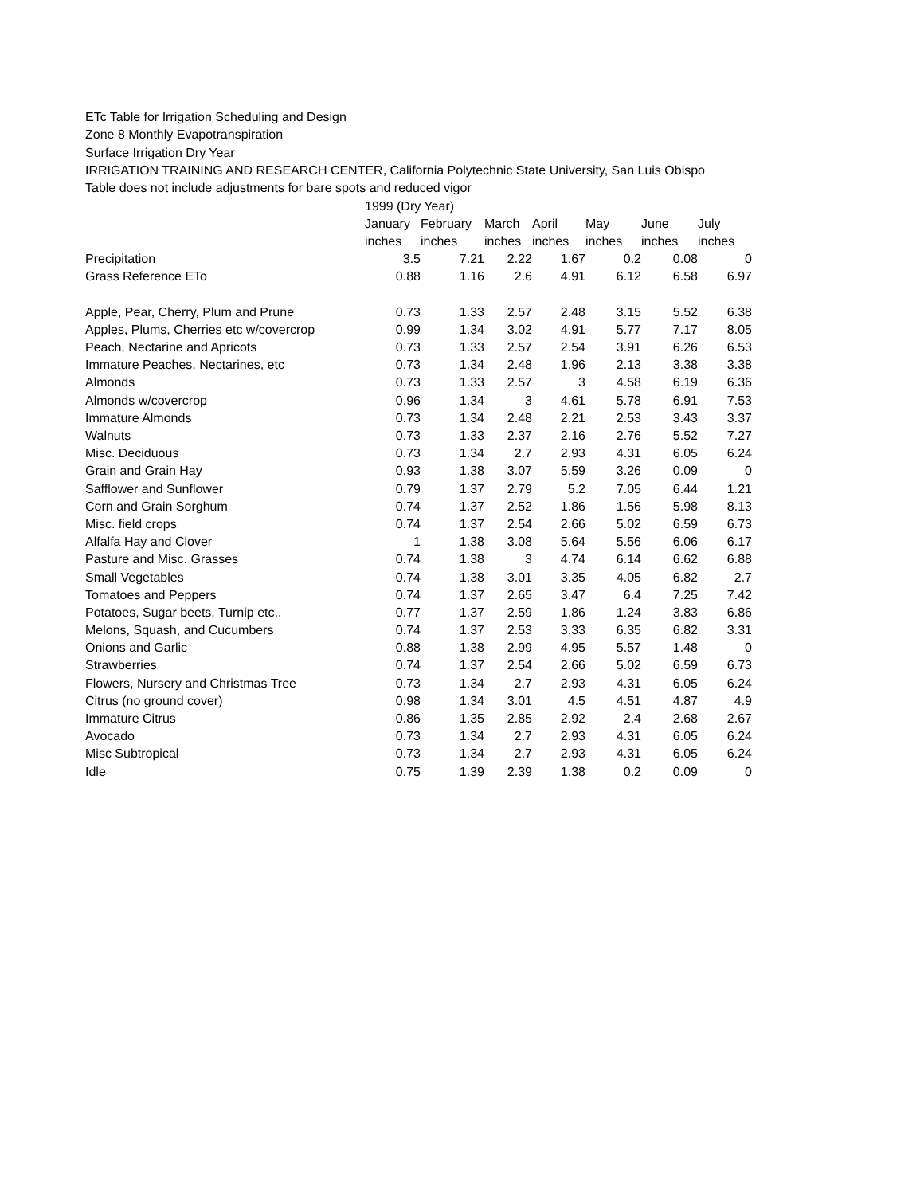ETc Table for Irrigation Scheduling and Design
Zone 8 Monthly Evapotranspiration
Surface Irrigation Dry Year
IRRIGATION TRAINING AND RESEARCH CENTER, California Polytechnic State University, San Luis Obispo
Table does not include adjustments for bare spots and reduced vigor
| | 1999 (Dry Year) | | | | | | |
| | January | February | March | April | May | June | July |
| | inches | inches | inches | inches | inches | inches | inches |
| Precipitation | 3.5 | 7.21 | 2.22 | 1.67 | 0.2 | 0.08 | 0 |
| Grass Reference ETo | 0.88 | 1.16 | 2.6 | 4.91 | 6.12 | 6.58 | 6.97 |
| Apple, Pear, Cherry, Plum and Prune | 0.73 | 1.33 | 2.57 | 2.48 | 3.15 | 5.52 | 6.38 |
| Apples, Plums, Cherries etc w/covercrop | 0.99 | 1.34 | 3.02 | 4.91 | 5.77 | 7.17 | 8.05 |
| Peach, Nectarine and Apricots | 0.73 | 1.33 | 2.57 | 2.54 | 3.91 | 6.26 | 6.53 |
| Immature Peaches, Nectarines, etc | 0.73 | 1.34 | 2.48 | 1.96 | 2.13 | 3.38 | 3.38 |
| Almonds | 0.73 | 1.33 | 2.57 | 3 | 4.58 | 6.19 | 6.36 |
| Almonds w/covercrop | 0.96 | 1.34 | 3 | 4.61 | 5.78 | 6.91 | 7.53 |
| Immature Almonds | 0.73 | 1.34 | 2.48 | 2.21 | 2.53 | 3.43 | 3.37 |
| Walnuts | 0.73 | 1.33 | 2.37 | 2.16 | 2.76 | 5.52 | 7.27 |
| Misc. Deciduous | 0.73 | 1.34 | 2.7 | 2.93 | 4.31 | 6.05 | 6.24 |
| Grain and Grain Hay | 0.93 | 1.38 | 3.07 | 5.59 | 3.26 | 0.09 | 0 |
| Safflower and Sunflower | 0.79 | 1.37 | 2.79 | 5.2 | 7.05 | 6.44 | 1.21 |
| Corn and Grain Sorghum | 0.74 | 1.37 | 2.52 | 1.86 | 1.56 | 5.98 | 8.13 |
| Misc. field crops | 0.74 | 1.37 | 2.54 | 2.66 | 5.02 | 6.59 | 6.73 |
| Alfalfa Hay and Clover | 1 | 1.38 | 3.08 | 5.64 | 5.56 | 6.06 | 6.17 |
| Pasture and Misc. Grasses | 0.74 | 1.38 | 3 | 4.74 | 6.14 | 6.62 | 6.88 |
| Small Vegetables | 0.74 | 1.38 | 3.01 | 3.35 | 4.05 | 6.82 | 2.7 |
| Tomatoes and Peppers | 0.74 | 1.37 | 2.65 | 3.47 | 6.4 | 7.25 | 7.42 |
| Potatoes, Sugar beets, Turnip etc.. | 0.77 | 1.37 | 2.59 | 1.86 | 1.24 | 3.83 | 6.86 |
| Melons, Squash, and Cucumbers | 0.74 | 1.37 | 2.53 | 3.33 | 6.35 | 6.82 | 3.31 |
| Onions and Garlic | 0.88 | 1.38 | 2.99 | 4.95 | 5.57 | 1.48 | 0 |
| Strawberries | 0.74 | 1.37 | 2.54 | 2.66 | 5.02 | 6.59 | 6.73 |
| Flowers, Nursery and Christmas Tree | 0.73 | 1.34 | 2.7 | 2.93 | 4.31 | 6.05 | 6.24 |
| Citrus (no ground cover) | 0.98 | 1.34 | 3.01 | 4.5 | 4.51 | 4.87 | 4.9 |
| Immature Citrus | 0.86 | 1.35 | 2.85 | 2.92 | 2.4 | 2.68 | 2.67 |
| Avocado | 0.73 | 1.34 | 2.7 | 2.93 | 4.31 | 6.05 | 6.24 |
| Misc Subtropical | 0.73 | 1.34 | 2.7 | 2.93 | 4.31 | 6.05 | 6.24 |
| Idle | 0.75 | 1.39 | 2.39 | 1.38 | 0.2 | 0.09 | 0 |